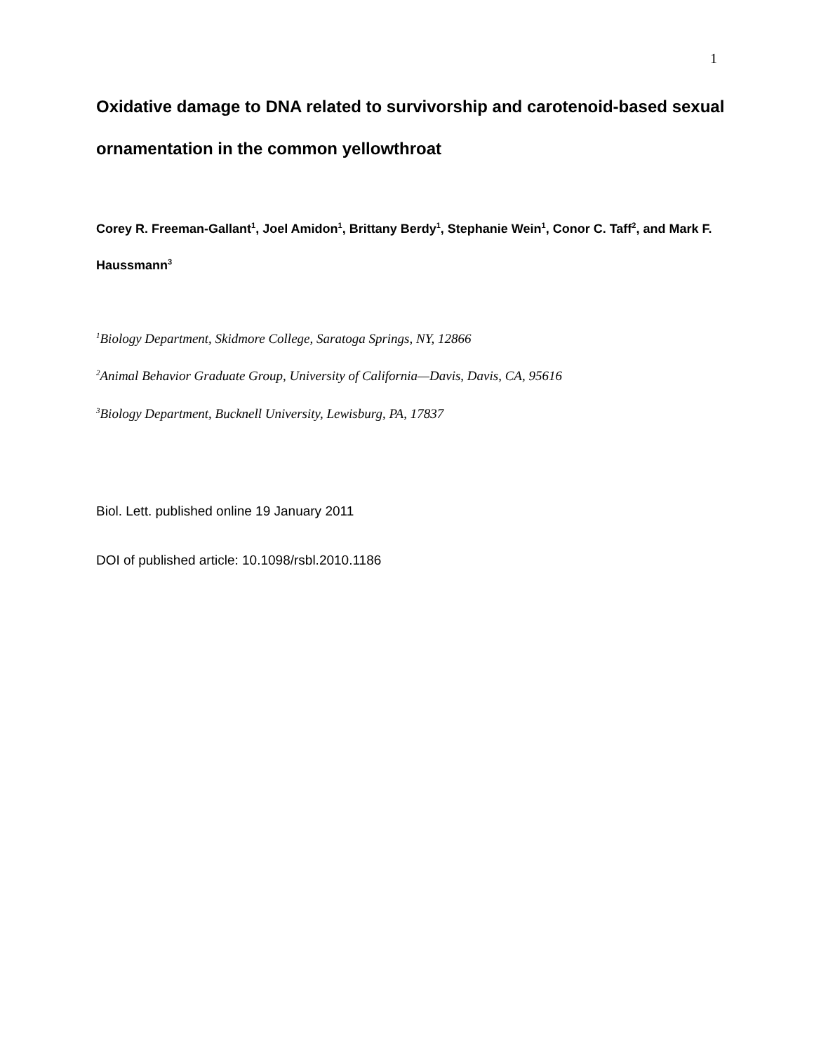1
Oxidative damage to DNA related to survivorship and carotenoid-based sexual ornamentation in the common yellowthroat
Corey R. Freeman-Gallant<sup>1</sup>, Joel Amidon<sup>1</sup>, Brittany Berdy<sup>1</sup>, Stephanie Wein<sup>1</sup>, Conor C. Taff<sup>2</sup>, and Mark F. Haussmann<sup>3</sup>
<sup>1</sup> Biology Department, Skidmore College, Saratoga Springs, NY, 12866
<sup>2</sup> Animal Behavior Graduate Group, University of California—Davis, Davis, CA, 95616
<sup>3</sup> Biology Department, Bucknell University, Lewisburg, PA, 17837
Biol. Lett. published online 19 January 2011
DOI of published article: 10.1098/rsbl.2010.1186